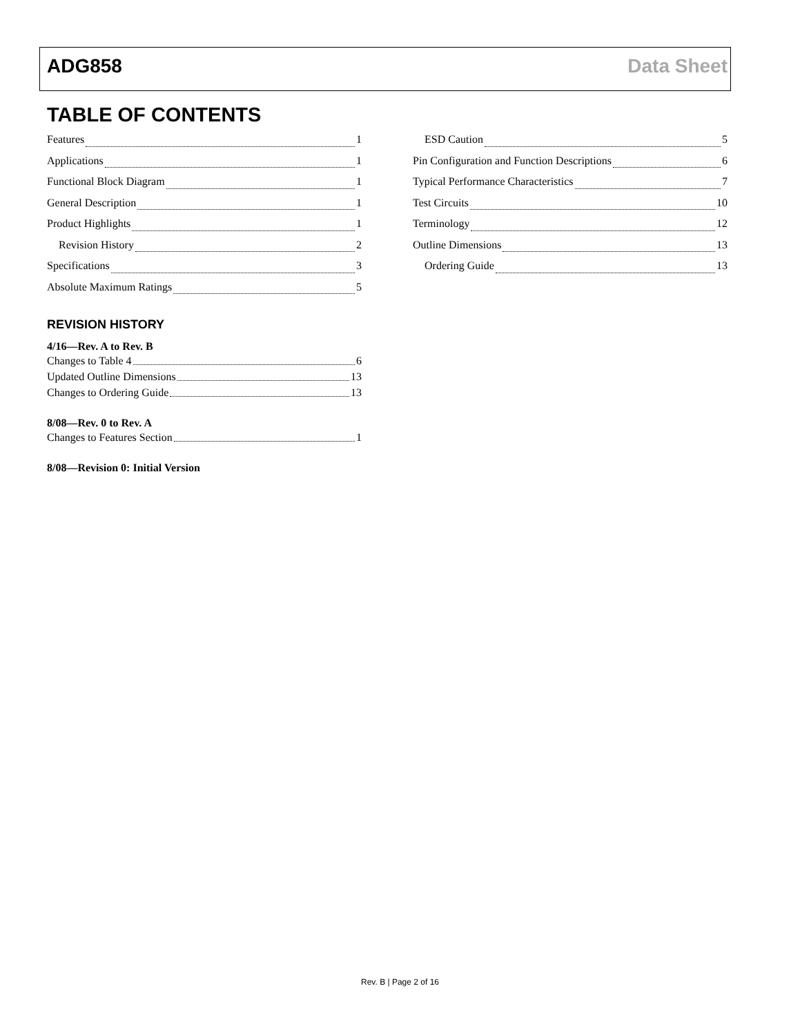ADG858 Data Sheet
TABLE OF CONTENTS
Features 1
Applications 1
Functional Block Diagram 1
General Description 1
Product Highlights 1
Revision History 2
Specifications 3
Absolute Maximum Ratings 5
ESD Caution 5
Pin Configuration and Function Descriptions 6
Typical Performance Characteristics 7
Test Circuits 10
Terminology 12
Outline Dimensions 13
Ordering Guide 13
REVISION HISTORY
4/16—Rev. A to Rev. B
Changes to Table 4 6
Updated Outline Dimensions 13
Changes to Ordering Guide 13
8/08—Rev. 0 to Rev. A
Changes to Features Section 1
8/08—Revision 0: Initial Version
Rev. B | Page 2 of 16